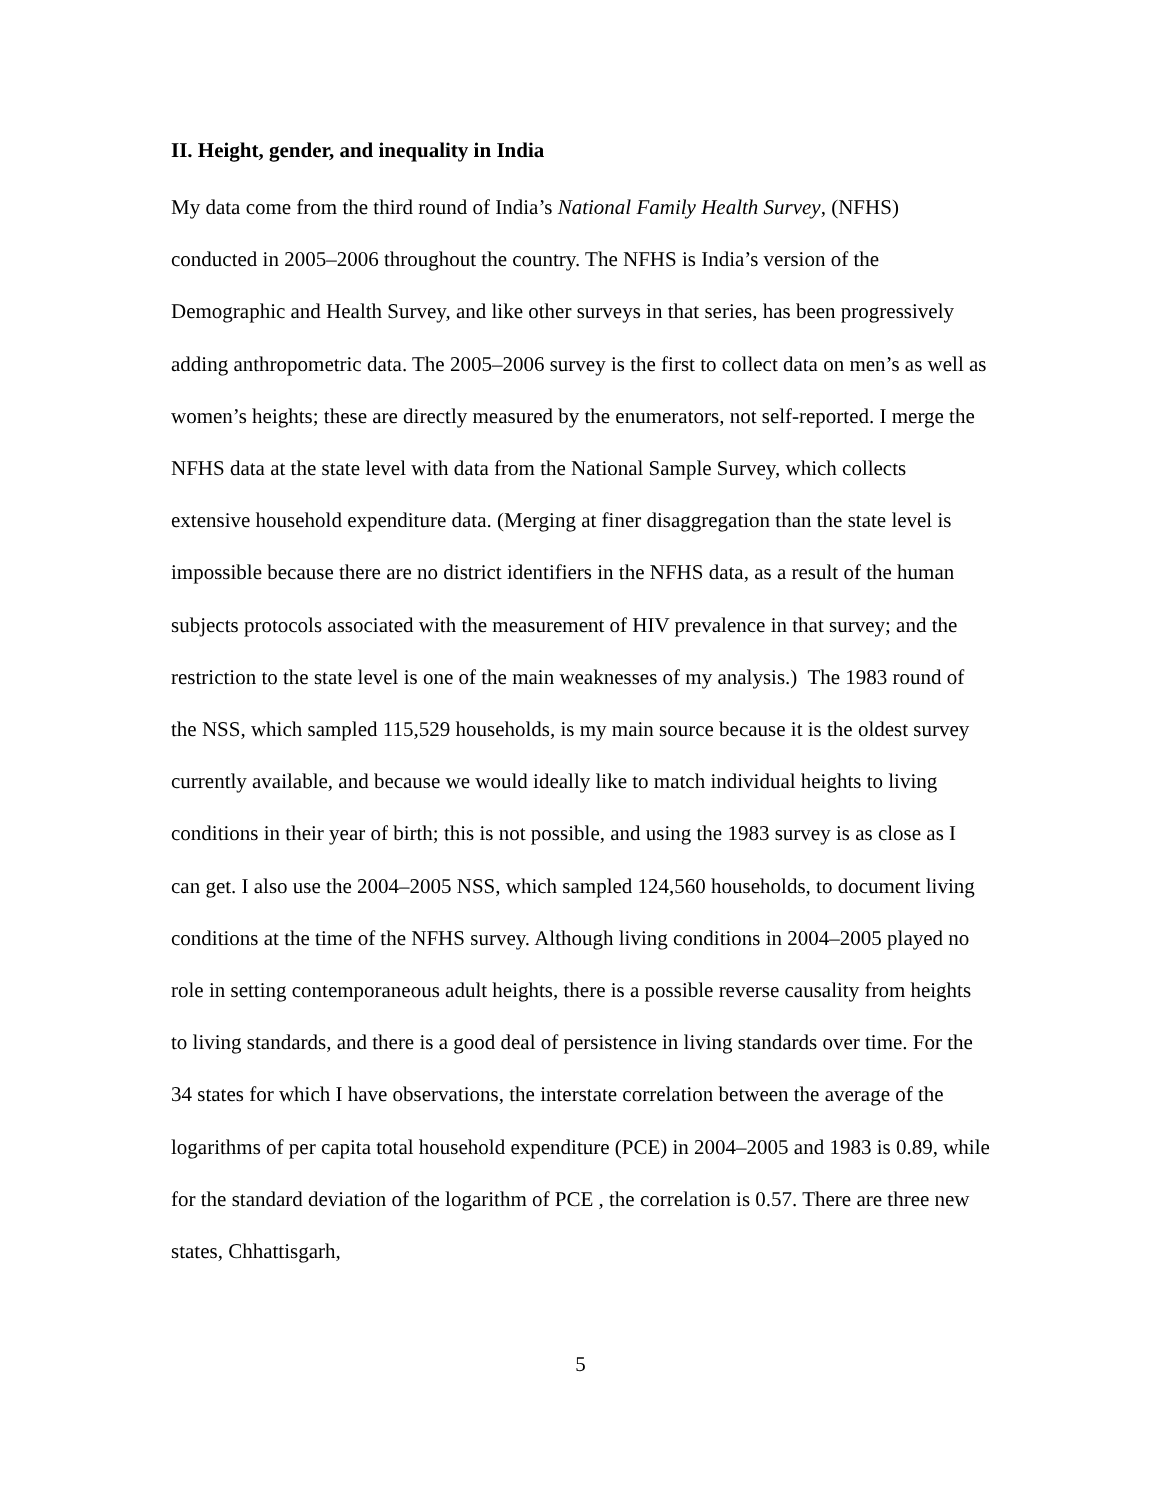II. Height, gender, and inequality in India
My data come from the third round of India’s National Family Health Survey, (NFHS) conducted in 2005–2006 throughout the country. The NFHS is India’s version of the Demographic and Health Survey, and like other surveys in that series, has been progressively adding anthropometric data. The 2005–2006 survey is the first to collect data on men’s as well as women’s heights; these are directly measured by the enumerators, not self-reported. I merge the NFHS data at the state level with data from the National Sample Survey, which collects extensive household expenditure data. (Merging at finer disaggregation than the state level is impossible because there are no district identifiers in the NFHS data, as a result of the human subjects protocols associated with the measurement of HIV prevalence in that survey; and the restriction to the state level is one of the main weaknesses of my analysis.) The 1983 round of the NSS, which sampled 115,529 households, is my main source because it is the oldest survey currently available, and because we would ideally like to match individual heights to living conditions in their year of birth; this is not possible, and using the 1983 survey is as close as I can get. I also use the 2004–2005 NSS, which sampled 124,560 households, to document living conditions at the time of the NFHS survey. Although living conditions in 2004–2005 played no role in setting contemporaneous adult heights, there is a possible reverse causality from heights to living standards, and there is a good deal of persistence in living standards over time. For the 34 states for which I have observations, the interstate correlation between the average of the logarithms of per capita total household expenditure (PCE) in 2004–2005 and 1983 is 0.89, while for the standard deviation of the logarithm of PCE , the correlation is 0.57. There are three new states, Chhattisgarh,
5